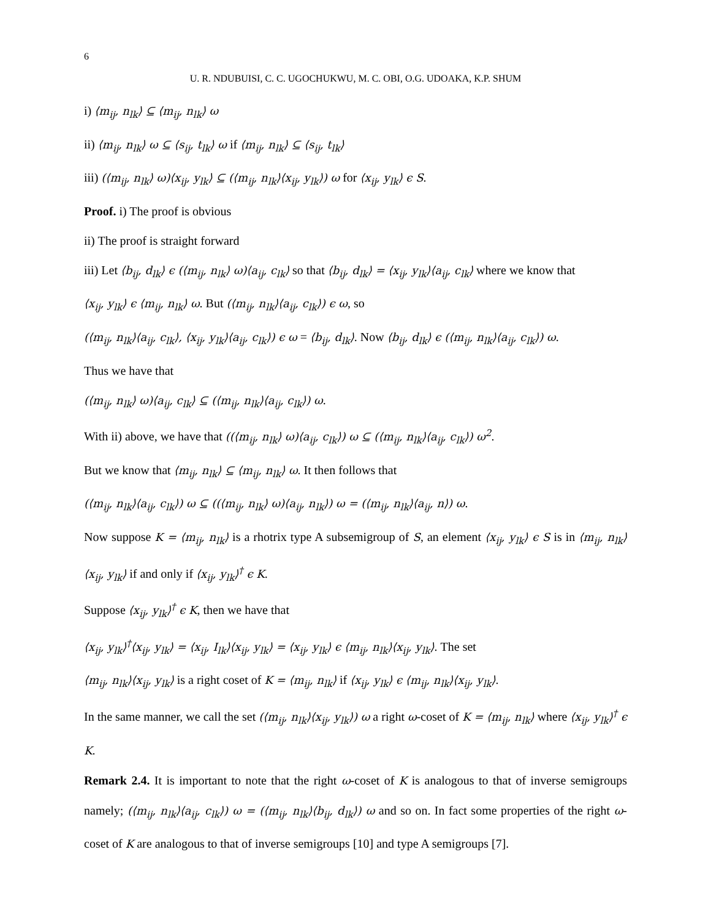6
U. R. NDUBUISI, C. C. UGOCHUKWU, M. C. OBI, O.G. UDOAKA, K.P. SHUM
i) ⟨m<sub>ij</sub>, n<sub>lk</sub>⟩ ⊆ ⟨m<sub>ij</sub>, n<sub>lk</sub>⟩ ω
ii) ⟨m<sub>ij</sub>, n<sub>lk</sub>⟩ ω ⊆ ⟨s<sub>ij</sub>, t<sub>lk</sub>⟩ ω if ⟨m<sub>ij</sub>, n<sub>lk</sub>⟩ ⊆ ⟨s<sub>ij</sub>, t<sub>lk</sub>⟩
iii) (⟨m<sub>ij</sub>, n<sub>lk</sub>⟩ ω)⟨x<sub>ij</sub>, y<sub>lk</sub>⟩ ⊆ (⟨m<sub>ij</sub>, n<sub>lk</sub>⟩⟨x<sub>ij</sub>, y<sub>lk</sub>⟩) ω for ⟨x<sub>ij</sub>, y<sub>lk</sub>⟩ ϵ S.
Proof. i) The proof is obvious
ii) The proof is straight forward
iii) Let ⟨b<sub>ij</sub>, d<sub>lk</sub>⟩ ϵ (⟨m<sub>ij</sub>, n<sub>lk</sub>⟩ ω)⟨a<sub>ij</sub>, c<sub>lk</sub>⟩ so that ⟨b<sub>ij</sub>, d<sub>lk</sub>⟩ = ⟨x<sub>ij</sub>, y<sub>lk</sub>⟩⟨a<sub>ij</sub>, c<sub>lk</sub>⟩ where we know that
⟨x<sub>ij</sub>, y<sub>lk</sub>⟩ ϵ ⟨m<sub>ij</sub>, n<sub>lk</sub>⟩ ω. But (⟨m<sub>ij</sub>, n<sub>lk</sub>⟩⟨a<sub>ij</sub>, c<sub>lk</sub>⟩) ϵ ω, so
(⟨m<sub>ij</sub>, n<sub>lk</sub>⟩⟨a<sub>ij</sub>, c<sub>lk</sub>⟩, ⟨x<sub>ij</sub>, y<sub>lk</sub>⟩⟨a<sub>ij</sub>, c<sub>lk</sub>⟩) ϵ ω = ⟨b<sub>ij</sub>, d<sub>lk</sub>⟩. Now ⟨b<sub>ij</sub>, d<sub>lk</sub>⟩ ϵ (⟨m<sub>ij</sub>, n<sub>lk</sub>⟩⟨a<sub>ij</sub>, c<sub>lk</sub>⟩) ω.
Thus we have that
(⟨m<sub>ij</sub>, n<sub>lk</sub>⟩ ω)⟨a<sub>ij</sub>, c<sub>lk</sub>⟩ ⊆ (⟨m<sub>ij</sub>, n<sub>lk</sub>⟩⟨a<sub>ij</sub>, c<sub>lk</sub>⟩) ω.
With ii) above, we have that ((⟨m<sub>ij</sub>, n<sub>lk</sub>⟩ ω)⟨a<sub>ij</sub>, c<sub>lk</sub>⟩) ω ⊆ (⟨m<sub>ij</sub>, n<sub>lk</sub>⟩⟨a<sub>ij</sub>, c<sub>lk</sub>⟩) ω<sup>2</sup>.
But we know that ⟨m<sub>ij</sub>, n<sub>lk</sub>⟩ ⊆ ⟨m<sub>ij</sub>, n<sub>lk</sub>⟩ ω. It then follows that
(⟨m<sub>ij</sub>, n<sub>lk</sub>⟩⟨a<sub>ij</sub>, c<sub>lk</sub>⟩) ω ⊆ ((⟨m<sub>ij</sub>, n<sub>lk</sub>⟩ ω)⟨a<sub>ij</sub>, n<sub>lk</sub>⟩) ω = (⟨m<sub>ij</sub>, n<sub>lk</sub>⟩⟨a<sub>ij</sub>, n⟩) ω.
Now suppose K = ⟨m<sub>ij</sub>, n<sub>lk</sub>⟩ is a rhotrix type A subsemigroup of S, an element ⟨x<sub>ij</sub>, y<sub>lk</sub>⟩ ϵ S is in ⟨m<sub>ij</sub>, n<sub>lk</sub>⟩⟨x<sub>ij</sub>, y<sub>lk</sub>⟩ if and only if ⟨x<sub>ij</sub>, y<sub>lk</sub>⟩<sup>†</sup> ϵ K.
Suppose ⟨x<sub>ij</sub>, y<sub>lk</sub>⟩<sup>†</sup> ϵ K, then we have that
⟨x<sub>ij</sub>, y<sub>lk</sub>⟩<sup>†</sup>⟨x<sub>ij</sub>, y<sub>lk</sub>⟩ = ⟨x<sub>ij</sub>, I<sub>lk</sub>⟩⟨x<sub>ij</sub>, y<sub>lk</sub>⟩ = ⟨x<sub>ij</sub>, y<sub>lk</sub>⟩ ϵ ⟨m<sub>ij</sub>, n<sub>lk</sub>⟩⟨x<sub>ij</sub>, y<sub>lk</sub>⟩. The set
⟨m<sub>ij</sub>, n<sub>lk</sub>⟩⟨x<sub>ij</sub>, y<sub>lk</sub>⟩ is a right coset of K = ⟨m<sub>ij</sub>, n<sub>lk</sub>⟩ if ⟨x<sub>ij</sub>, y<sub>lk</sub>⟩ ϵ ⟨m<sub>ij</sub>, n<sub>lk</sub>⟩⟨x<sub>ij</sub>, y<sub>lk</sub>⟩.
In the same manner, we call the set (⟨m<sub>ij</sub>, n<sub>lk</sub>⟩⟨x<sub>ij</sub>, y<sub>lk</sub>⟩) ω a right ω-coset of K = ⟨m<sub>ij</sub>, n<sub>lk</sub>⟩ where ⟨x<sub>ij</sub>, y<sub>lk</sub>⟩<sup>†</sup> ϵ K.
Remark 2.4. It is important to note that the right ω-coset of K is analogous to that of inverse semigroups namely; (⟨m<sub>ij</sub>, n<sub>lk</sub>⟩⟨a<sub>ij</sub>, c<sub>lk</sub>⟩) ω = (⟨m<sub>ij</sub>, n<sub>lk</sub>⟩⟨b<sub>ij</sub>, d<sub>lk</sub>⟩) ω and so on. In fact some properties of the right ω-coset of K are analogous to that of inverse semigroups [10] and type A semigroups [7].